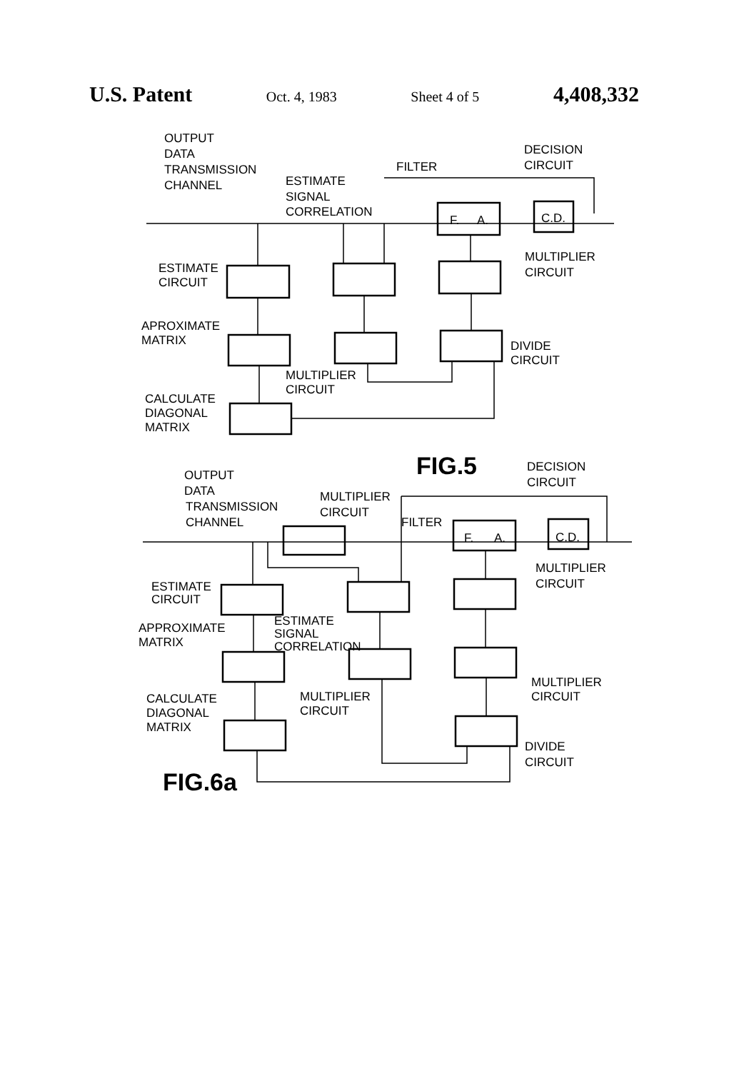U.S. Patent Oct. 4, 1983 Sheet 4 of 5 4,408,332
OUTPUT
DATA
TRANSMISSION
CHANNEL
ESTIMATE
SIGNAL
CORRELATION
FILTER
DECISION
CIRCUIT
F.
A.
C.D.
ESTIMATE
CIRCUIT
MULTIPLIER
CIRCUIT
APROXIMATE
MATRIX
DIVIDE
CIRCUIT
MULTIPLIER
CIRCUIT
CALCULATE
DIAGONAL
MATRIX
FIG.5
OUTPUT
DATA
TRANSMISSION
CHANNEL
MULTIPLIER
CIRCUIT
FILTER
DECISION
CIRCUIT
F.
A.
C.D.
ESTIMATE
CIRCUIT
MULTIPLIER
CIRCUIT
ESTIMATE
SIGNAL
CORRELATION
APPROXIMATE
MATRIX
MULTIPLIER
CIRCUIT
MULTIPLIER
CIRCUIT
CALCULATE
DIAGONAL
MATRIX
DIVIDE
CIRCUIT
FIG.6a